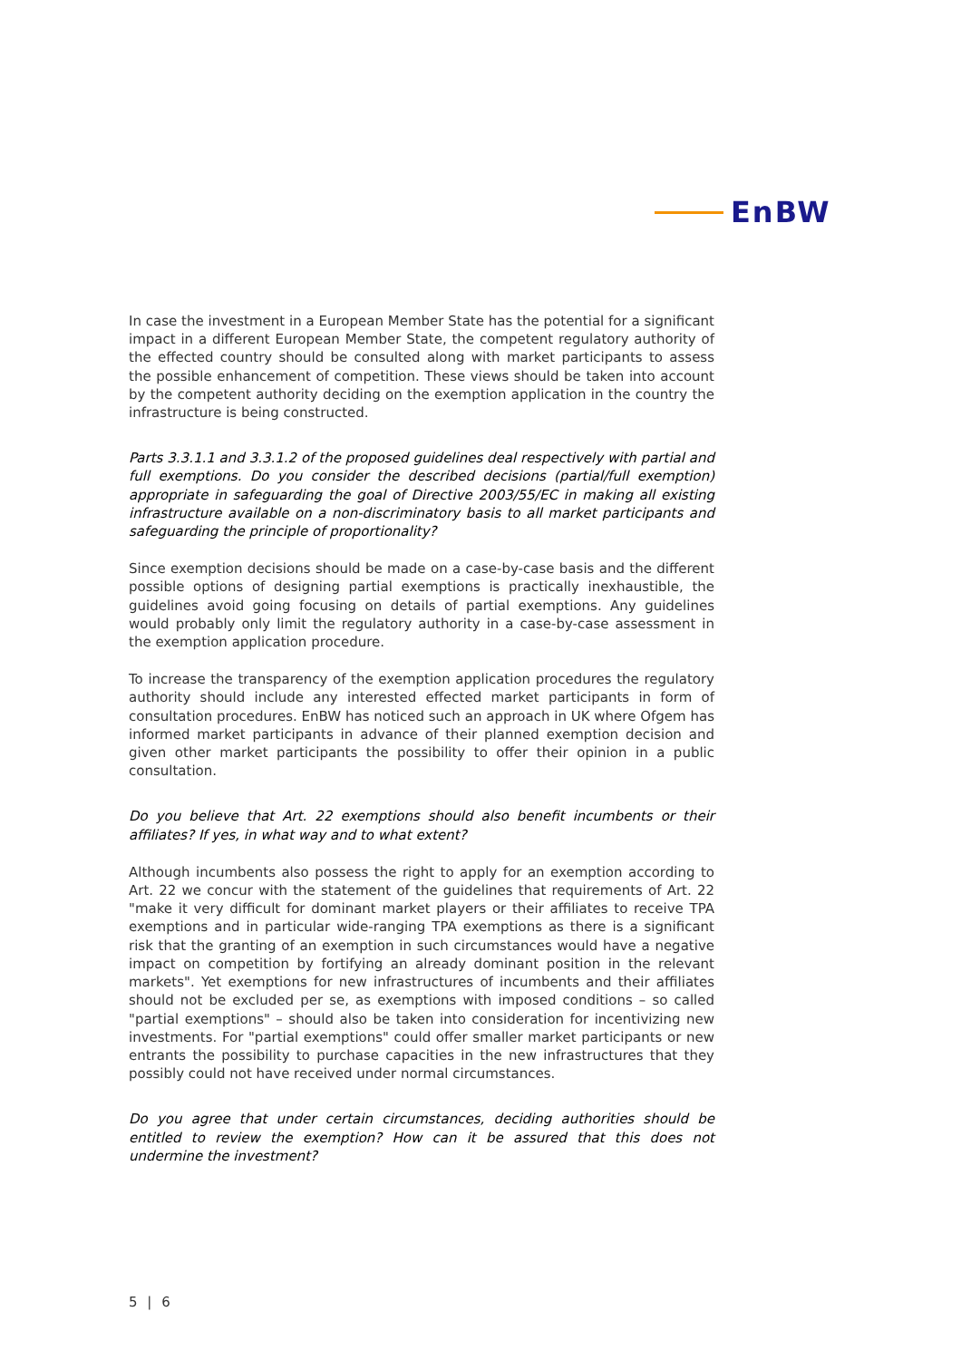EnBW
In case the investment in a European Member State has the potential for a significant impact in a different European Member State, the competent regulatory authority of the effected country should be consulted along with market participants to assess the possible enhancement of competition. These views should be taken into account by the competent authority deciding on the exemption application in the country the infrastructure is being constructed.
Parts 3.3.1.1 and 3.3.1.2 of the proposed guidelines deal respectively with partial and full exemptions. Do you consider the described decisions (partial/full exemption) appropriate in safeguarding the goal of Directive 2003/55/EC in making all existing infrastructure available on a non-discriminatory basis to all market participants and safeguarding the principle of proportionality?
Since exemption decisions should be made on a case-by-case basis and the different possible options of designing partial exemptions is practically inexhaustible, the guidelines avoid going focusing on details of partial exemptions. Any guidelines would probably only limit the regulatory authority in a case-by-case assessment in the exemption application procedure.
To increase the transparency of the exemption application procedures the regulatory authority should include any interested effected market participants in form of consultation procedures. EnBW has noticed such an approach in UK where Ofgem has informed market participants in advance of their planned exemption decision and given other market participants the possibility to offer their opinion in a public consultation.
Do you believe that Art. 22 exemptions should also benefit incumbents or their affiliates? If yes, in what way and to what extent?
Although incumbents also possess the right to apply for an exemption according to Art. 22 we concur with the statement of the guidelines that requirements of Art. 22 "make it very difficult for dominant market players or their affiliates to receive TPA exemptions and in particular wide-ranging TPA exemptions as there is a significant risk that the granting of an exemption in such circumstances would have a negative impact on competition by fortifying an already dominant position in the relevant markets". Yet exemptions for new infrastructures of incumbents and their affiliates should not be excluded per se, as exemptions with imposed conditions – so called "partial exemptions" – should also be taken into consideration for incentivizing new investments. For "partial exemptions" could offer smaller market participants or new entrants the possibility to purchase capacities in the new infrastructures that they possibly could not have received under normal circumstances.
Do you agree that under certain circumstances, deciding authorities should be entitled to review the exemption? How can it be assured that this does not undermine the investment?
5 | 6